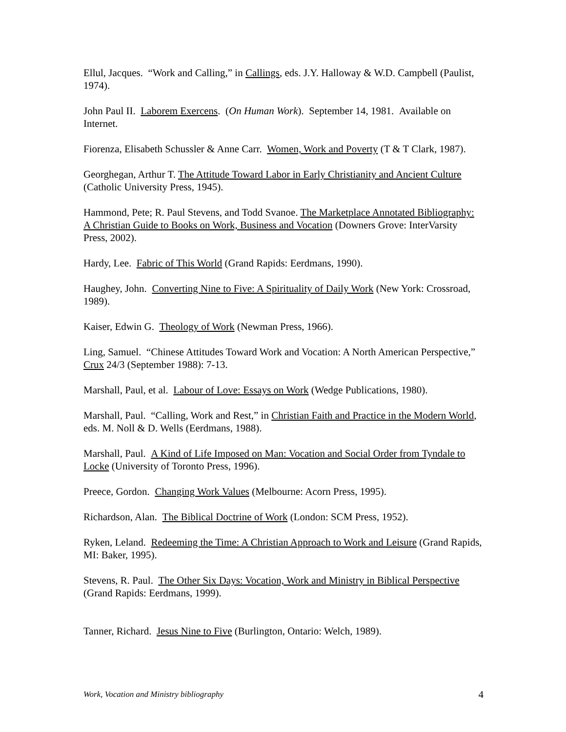Ellul, Jacques. “Work and Calling,” in Callings, eds. J.Y. Halloway & W.D. Campbell (Paulist, 1974).
John Paul II. Laborem Exercens. (On Human Work). September 14, 1981. Available on Internet.
Fiorenza, Elisabeth Schussler & Anne Carr. Women, Work and Poverty (T & T Clark, 1987).
Georghegan, Arthur T. The Attitude Toward Labor in Early Christianity and Ancient Culture (Catholic University Press, 1945).
Hammond, Pete; R. Paul Stevens, and Todd Svanoe. The Marketplace Annotated Bibliography: A Christian Guide to Books on Work, Business and Vocation (Downers Grove: InterVarsity Press, 2002).
Hardy, Lee. Fabric of This World (Grand Rapids: Eerdmans, 1990).
Haughey, John. Converting Nine to Five: A Spirituality of Daily Work (New York: Crossroad, 1989).
Kaiser, Edwin G. Theology of Work (Newman Press, 1966).
Ling, Samuel. “Chinese Attitudes Toward Work and Vocation: A North American Perspective,” Crux 24/3 (September 1988): 7-13.
Marshall, Paul, et al. Labour of Love: Essays on Work (Wedge Publications, 1980).
Marshall, Paul. “Calling, Work and Rest,” in Christian Faith and Practice in the Modern World, eds. M. Noll & D. Wells (Eerdmans, 1988).
Marshall, Paul. A Kind of Life Imposed on Man: Vocation and Social Order from Tyndale to Locke (University of Toronto Press, 1996).
Preece, Gordon. Changing Work Values (Melbourne: Acorn Press, 1995).
Richardson, Alan. The Biblical Doctrine of Work (London: SCM Press, 1952).
Ryken, Leland. Redeeming the Time: A Christian Approach to Work and Leisure (Grand Rapids, MI: Baker, 1995).
Stevens, R. Paul. The Other Six Days: Vocation, Work and Ministry in Biblical Perspective (Grand Rapids: Eerdmans, 1999).
Tanner, Richard. Jesus Nine to Five (Burlington, Ontario: Welch, 1989).
Work, Vocation and Ministry bibliography 4